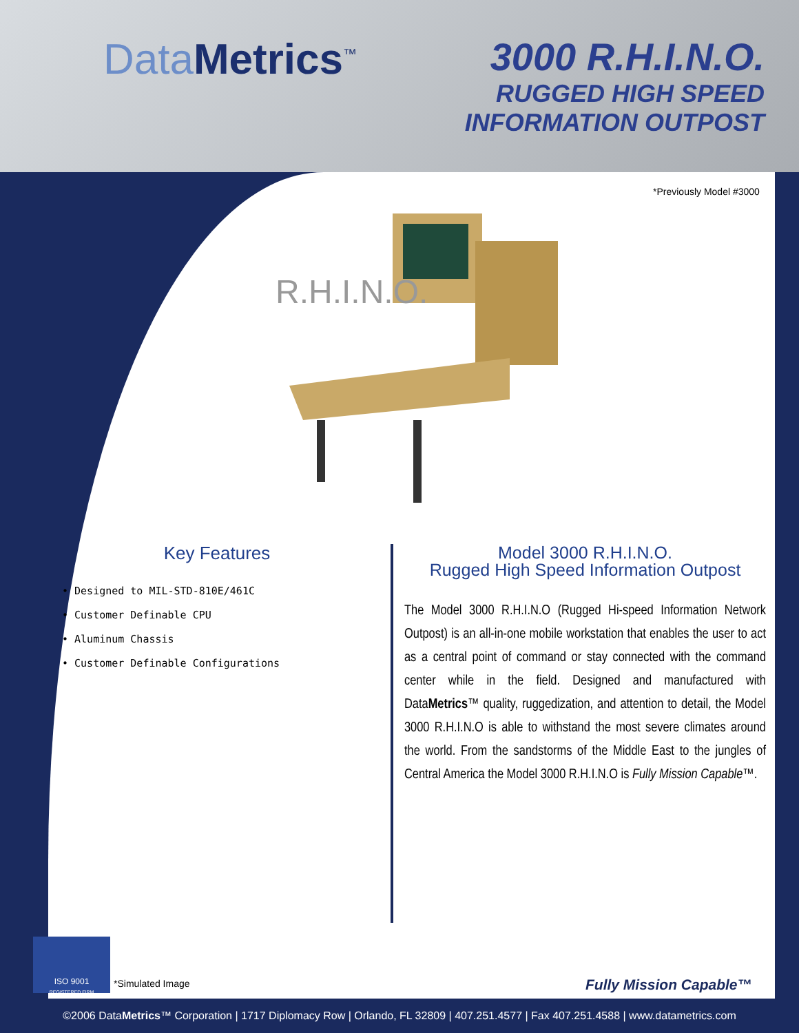Data Metrics<sup>™</sup>
3000 R.H.I.N.O.
RUGGED HIGH SPEED
INFORMATION OUTPOST
*Previously Model #3000
R.H.I.N.O.
Key Features
• Designed to MIL-STD-810E/461C
• Customer Definable CPU
• Aluminum Chassis
• Customer Definable Configurations
Model 3000 R.H.I.N.O.
Rugged High Speed Information Outpost
The Model 3000 R.H.I.N.O (Rugged Hi-speed Information Network Outpost) is an all-in-one mobile workstation that enables the user to act as a central point of command or stay connected with the command center while in the field. Designed and manufactured with DataMetrics™ quality, ruggedization, and attention to detail, the Model 3000 R.H.I.N.O is able to withstand the most severe climates around the world. From the sandstorms of the Middle East to the jungles of Central America the Model 3000 R.H.I.N.O is Fully Mission Capable™.
ISO 9001
REGISTERED FIRM
*Simulated Image Fully Mission Capable™
©2006 DataMetrics™ Corporation | 1717 Diplomacy Row | Orlando, FL 32809 | 407.251.4577 | Fax 407.251.4588 | www.datametrics.com